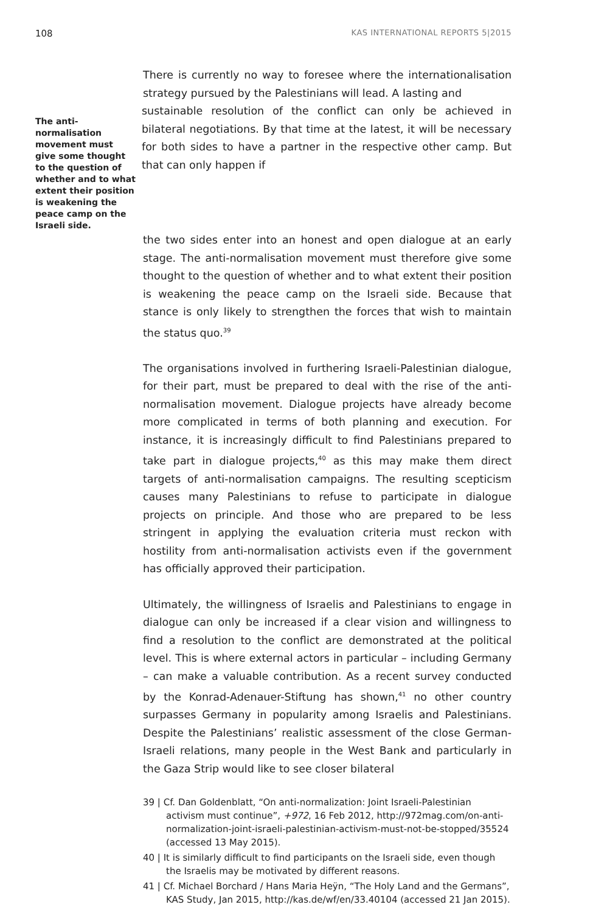108 KAS INTERNATIONAL REPORTS 5|2015
There is currently no way to foresee where the internationalisation strategy pursued by the Palestinians will lead. A lasting and
The anti-normalisation movement must give some thought to the question of whether and to what extent their position is weakening the peace camp on the Israeli side. sustainable resolution of the conflict can only be achieved in bilateral negotiations. By that time at the latest, it will be necessary for both sides to have a partner in the respective other camp. But that can only happen if
the two sides enter into an honest and open dialogue at an early stage. The anti-normalisation movement must therefore give some thought to the question of whether and to what extent their position is weakening the peace camp on the Israeli side. Because that stance is only likely to strengthen the forces that wish to maintain the status quo.<sup>39</sup>
The organisations involved in furthering Israeli-Palestinian dialogue, for their part, must be prepared to deal with the rise of the anti-normalisation movement. Dialogue projects have already become more complicated in terms of both planning and execution. For instance, it is increasingly difficult to find Palestinians prepared to take part in dialogue projects,<sup>40</sup> as this may make them direct targets of anti-normalisation campaigns. The resulting scepticism causes many Palestinians to refuse to participate in dialogue projects on principle. And those who are prepared to be less stringent in applying the evaluation criteria must reckon with hostility from anti-normalisation activists even if the government has officially approved their participation.
Ultimately, the willingness of Israelis and Palestinians to engage in dialogue can only be increased if a clear vision and willingness to find a resolution to the conflict are demonstrated at the political level. This is where external actors in particular – including Germany – can make a valuable contribution. As a recent survey conducted by the Konrad-Adenauer-Stiftung has shown,<sup>41</sup> no other country surpasses Germany in popularity among Israelis and Palestinians. Despite the Palestinians’ realistic assessment of the close German-Israeli relations, many people in the West Bank and particularly in the Gaza Strip would like to see closer bilateral
39 | Cf. Dan Goldenblatt, “On anti-normalization: Joint Israeli-Palestinian activism must continue”, +972, 16 Feb 2012, http://972mag.com/on-anti-normalization-joint-israeli-palestinian-activism-must-not-be-stopped/35524 (accessed 13 May 2015).
40 | It is similarly difficult to find participants on the Israeli side, even though the Israelis may be motivated by different reasons.
41 | Cf. Michael Borchard / Hans Maria Heÿn, “The Holy Land and the Germans”, KAS Study, Jan 2015, http://kas.de/wf/en/33.40104 (accessed 21 Jan 2015).